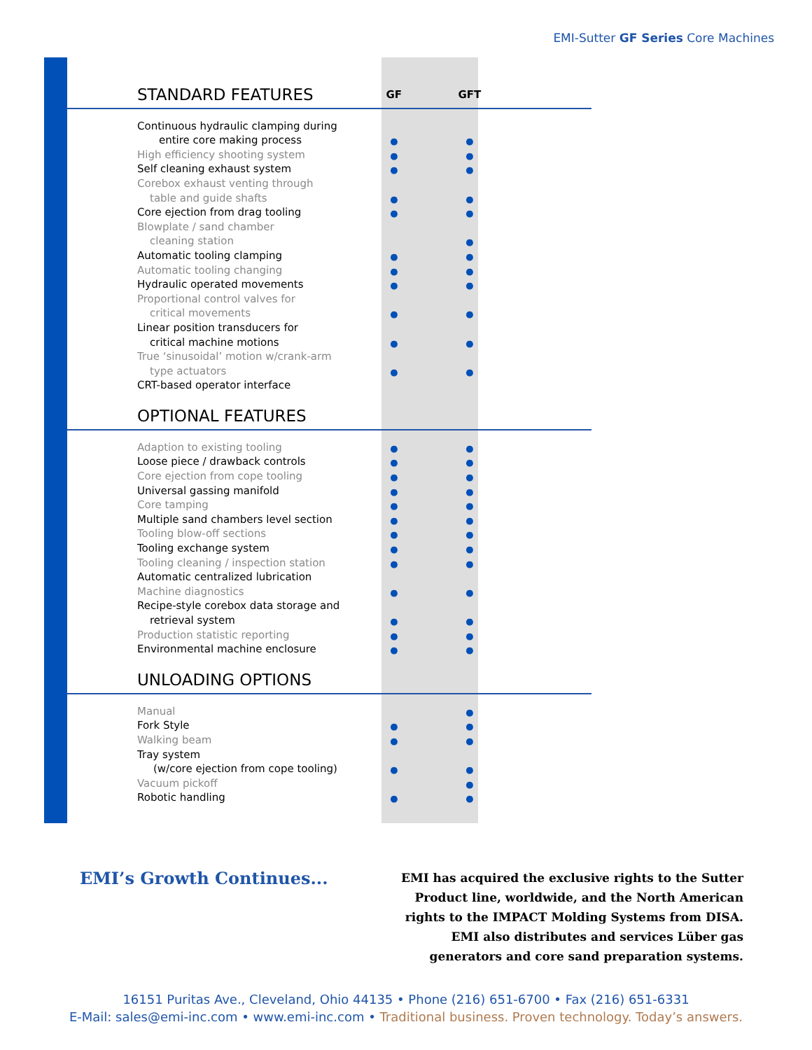EMI-Sutter GF Series Core Machines
| STANDARD FEATURES | GF | GFT | |
| Continuous hydraulic clamping during | | | |
| entire core making process | ● | ● | |
| High efficiency shooting system | ● | ● | |
| Self cleaning exhaust system | ● | ● | |
| Corebox exhaust venting through | | | |
| table and guide shafts | ● | ● | |
| Core ejection from drag tooling | ● | ● | |
| Blowplate / sand chamber | | | |
| cleaning station | | ● | |
| Automatic tooling clamping | ● | ● | |
| Automatic tooling changing | ● | ● | |
| Hydraulic operated movements | ● | ● | |
| Proportional control valves for | | | |
| critical movements | ● | ● | |
| Linear position transducers for | | | |
| critical machine motions | ● | ● | |
| True ‘sinusoidal’ motion w/crank-arm | | | |
| type actuators | ● | ● | |
| CRT-based operator interface | | | |
| OPTIONAL FEATURES | | | |
| Adaption to existing tooling | ● | ● | |
| Loose piece / drawback controls | ● | ● | |
| Core ejection from cope tooling | ● | ● | |
| Universal gassing manifold | ● | ● | |
| Core tamping | ● | ● | |
| Multiple sand chambers level section | ● | ● | |
| Tooling blow-off sections | ● | ● | |
| Tooling exchange system | ● | ● | |
| Tooling cleaning / inspection station | ● | ● | |
| Automatic centralized lubrication | | | |
| Machine diagnostics | ● | ● | |
| Recipe-style corebox data storage and | | | |
| retrieval system | ● | ● | |
| Production statistic reporting | ● | ● | |
| Environmental machine enclosure | ● | ● | |
| UNLOADING OPTIONS | | | |
| Manual | | ● | |
| Fork Style | ● | ● | |
| Walking beam | ● | ● | |
| Tray system | | | |
| (w/core ejection from cope tooling) | ● | ● | |
| Vacuum pickoff | | ● | |
| Robotic handling | ● | ● | |
EMI’s Growth Continues...
EMI has acquired the exclusive rights to the Sutter
Product line, worldwide, and the North American
rights to the IMPACT Molding Systems from DISA.
EMI also distributes and services Lüber gas
generators and core sand preparation systems.
16151 Puritas Ave., Cleveland, Ohio 44135 • Phone (216) 651-6700 • Fax (216) 651-6331
E-Mail: sales@emi-inc.com • www.emi-inc.com • Traditional business. Proven technology. Today’s answers.